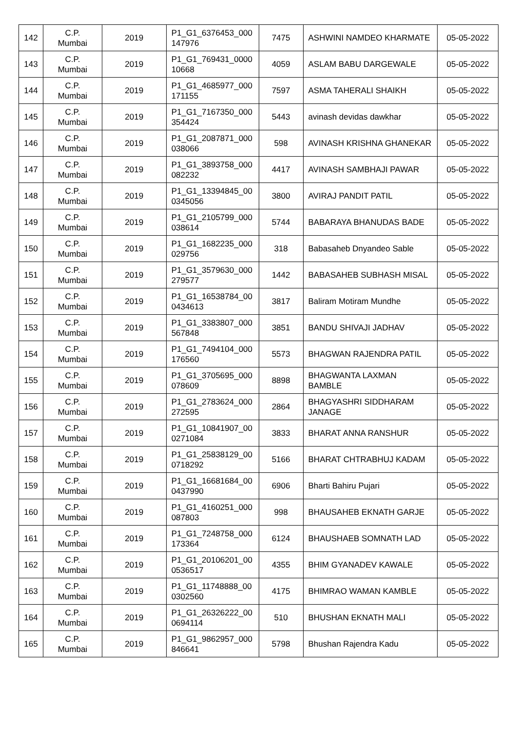| 142 | C.P. Mumbai | 2019 | P1_G1_6376453_000 147976 | 7475 | ASHWINI NAMDEO KHARMATE | 05-05-2022 |
| 143 | C.P. Mumbai | 2019 | P1_G1_769431_0000 10668 | 4059 | ASLAM BABU DARGEWALE | 05-05-2022 |
| 144 | C.P. Mumbai | 2019 | P1_G1_4685977_000 171155 | 7597 | ASMA TAHERALI SHAIKH | 05-05-2022 |
| 145 | C.P. Mumbai | 2019 | P1_G1_7167350_000 354424 | 5443 | avinash devidas dawkhar | 05-05-2022 |
| 146 | C.P. Mumbai | 2019 | P1_G1_2087871_000 038066 | 598 | AVINASH KRISHNA GHANEKAR | 05-05-2022 |
| 147 | C.P. Mumbai | 2019 | P1_G1_3893758_000 082232 | 4417 | AVINASH SAMBHAJI PAWAR | 05-05-2022 |
| 148 | C.P. Mumbai | 2019 | P1_G1_13394845_00 0345056 | 3800 | AVIRAJ PANDIT PATIL | 05-05-2022 |
| 149 | C.P. Mumbai | 2019 | P1_G1_2105799_000 038614 | 5744 | BABARAYA BHANUDAS BADE | 05-05-2022 |
| 150 | C.P. Mumbai | 2019 | P1_G1_1682235_000 029756 | 318 | Babasaheb Dnyandeo Sable | 05-05-2022 |
| 151 | C.P. Mumbai | 2019 | P1_G1_3579630_000 279577 | 1442 | BABASAHEB SUBHASH MISAL | 05-05-2022 |
| 152 | C.P. Mumbai | 2019 | P1_G1_16538784_00 0434613 | 3817 | Baliram Motiram Mundhe | 05-05-2022 |
| 153 | C.P. Mumbai | 2019 | P1_G1_3383807_000 567848 | 3851 | BANDU SHIVAJI JADHAV | 05-05-2022 |
| 154 | C.P. Mumbai | 2019 | P1_G1_7494104_000 176560 | 5573 | BHAGWAN RAJENDRA PATIL | 05-05-2022 |
| 155 | C.P. Mumbai | 2019 | P1_G1_3705695_000 078609 | 8898 | BHAGWANTA LAXMAN BAMBLE | 05-05-2022 |
| 156 | C.P. Mumbai | 2019 | P1_G1_2783624_000 272595 | 2864 | BHAGYASHRI SIDDHARAM JANAGE | 05-05-2022 |
| 157 | C.P. Mumbai | 2019 | P1_G1_10841907_00 0271084 | 3833 | BHARAT ANNA RANSHUR | 05-05-2022 |
| 158 | C.P. Mumbai | 2019 | P1_G1_25838129_00 0718292 | 5166 | BHARAT CHTRABHUJ KADAM | 05-05-2022 |
| 159 | C.P. Mumbai | 2019 | P1_G1_16681684_00 0437990 | 6906 | Bharti Bahiru Pujari | 05-05-2022 |
| 160 | C.P. Mumbai | 2019 | P1_G1_4160251_000 087803 | 998 | BHAUSAHEB EKNATH GARJE | 05-05-2022 |
| 161 | C.P. Mumbai | 2019 | P1_G1_7248758_000 173364 | 6124 | BHAUSHAEB SOMNATH LAD | 05-05-2022 |
| 162 | C.P. Mumbai | 2019 | P1_G1_20106201_00 0536517 | 4355 | BHIM GYANADEV KAWALE | 05-05-2022 |
| 163 | C.P. Mumbai | 2019 | P1_G1_11748888_00 0302560 | 4175 | BHIMRAO WAMAN KAMBLE | 05-05-2022 |
| 164 | C.P. Mumbai | 2019 | P1_G1_26326222_00 0694114 | 510 | BHUSHAN EKNATH MALI | 05-05-2022 |
| 165 | C.P. Mumbai | 2019 | P1_G1_9862957_000 846641 | 5798 | Bhushan Rajendra Kadu | 05-05-2022 |